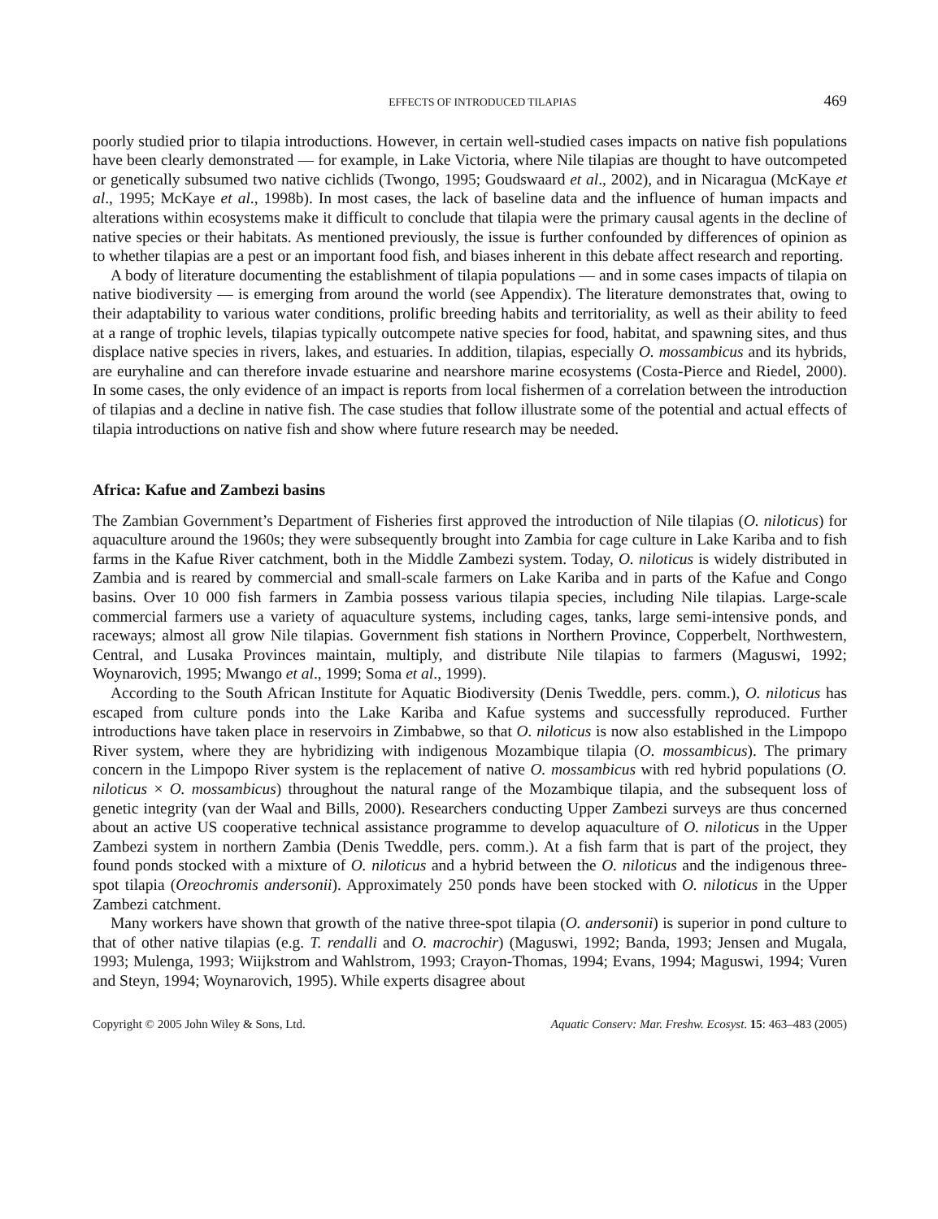EFFECTS OF INTRODUCED TILAPIAS 469
poorly studied prior to tilapia introductions. However, in certain well-studied cases impacts on native fish populations have been clearly demonstrated — for example, in Lake Victoria, where Nile tilapias are thought to have outcompeted or genetically subsumed two native cichlids (Twongo, 1995; Goudswaard et al., 2002), and in Nicaragua (McKaye et al., 1995; McKaye et al., 1998b). In most cases, the lack of baseline data and the influence of human impacts and alterations within ecosystems make it difficult to conclude that tilapia were the primary causal agents in the decline of native species or their habitats. As mentioned previously, the issue is further confounded by differences of opinion as to whether tilapias are a pest or an important food fish, and biases inherent in this debate affect research and reporting.
A body of literature documenting the establishment of tilapia populations — and in some cases impacts of tilapia on native biodiversity — is emerging from around the world (see Appendix). The literature demonstrates that, owing to their adaptability to various water conditions, prolific breeding habits and territoriality, as well as their ability to feed at a range of trophic levels, tilapias typically outcompete native species for food, habitat, and spawning sites, and thus displace native species in rivers, lakes, and estuaries. In addition, tilapias, especially O. mossambicus and its hybrids, are euryhaline and can therefore invade estuarine and nearshore marine ecosystems (Costa-Pierce and Riedel, 2000). In some cases, the only evidence of an impact is reports from local fishermen of a correlation between the introduction of tilapias and a decline in native fish. The case studies that follow illustrate some of the potential and actual effects of tilapia introductions on native fish and show where future research may be needed.
Africa: Kafue and Zambezi basins
The Zambian Government’s Department of Fisheries first approved the introduction of Nile tilapias (O. niloticus) for aquaculture around the 1960s; they were subsequently brought into Zambia for cage culture in Lake Kariba and to fish farms in the Kafue River catchment, both in the Middle Zambezi system. Today, O. niloticus is widely distributed in Zambia and is reared by commercial and small-scale farmers on Lake Kariba and in parts of the Kafue and Congo basins. Over 10 000 fish farmers in Zambia possess various tilapia species, including Nile tilapias. Large-scale commercial farmers use a variety of aquaculture systems, including cages, tanks, large semi-intensive ponds, and raceways; almost all grow Nile tilapias. Government fish stations in Northern Province, Copperbelt, Northwestern, Central, and Lusaka Provinces maintain, multiply, and distribute Nile tilapias to farmers (Maguswi, 1992; Woynarovich, 1995; Mwango et al., 1999; Soma et al., 1999).
According to the South African Institute for Aquatic Biodiversity (Denis Tweddle, pers. comm.), O. niloticus has escaped from culture ponds into the Lake Kariba and Kafue systems and successfully reproduced. Further introductions have taken place in reservoirs in Zimbabwe, so that O. niloticus is now also established in the Limpopo River system, where they are hybridizing with indigenous Mozambique tilapia (O. mossambicus). The primary concern in the Limpopo River system is the replacement of native O. mossambicus with red hybrid populations (O. niloticus × O. mossambicus) throughout the natural range of the Mozambique tilapia, and the subsequent loss of genetic integrity (van der Waal and Bills, 2000). Researchers conducting Upper Zambezi surveys are thus concerned about an active US cooperative technical assistance programme to develop aquaculture of O. niloticus in the Upper Zambezi system in northern Zambia (Denis Tweddle, pers. comm.). At a fish farm that is part of the project, they found ponds stocked with a mixture of O. niloticus and a hybrid between the O. niloticus and the indigenous three-spot tilapia (Oreochromis andersonii). Approximately 250 ponds have been stocked with O. niloticus in the Upper Zambezi catchment.
Many workers have shown that growth of the native three-spot tilapia (O. andersonii) is superior in pond culture to that of other native tilapias (e.g. T. rendalli and O. macrochir) (Maguswi, 1992; Banda, 1993; Jensen and Mugala, 1993; Mulenga, 1993; Wiijkstrom and Wahlstrom, 1993; Crayon-Thomas, 1994; Evans, 1994; Maguswi, 1994; Vuren and Steyn, 1994; Woynarovich, 1995). While experts disagree about
Copyright © 2005 John Wiley & Sons, Ltd. Aquatic Conserv: Mar. Freshw. Ecosyst. 15: 463–483 (2005)